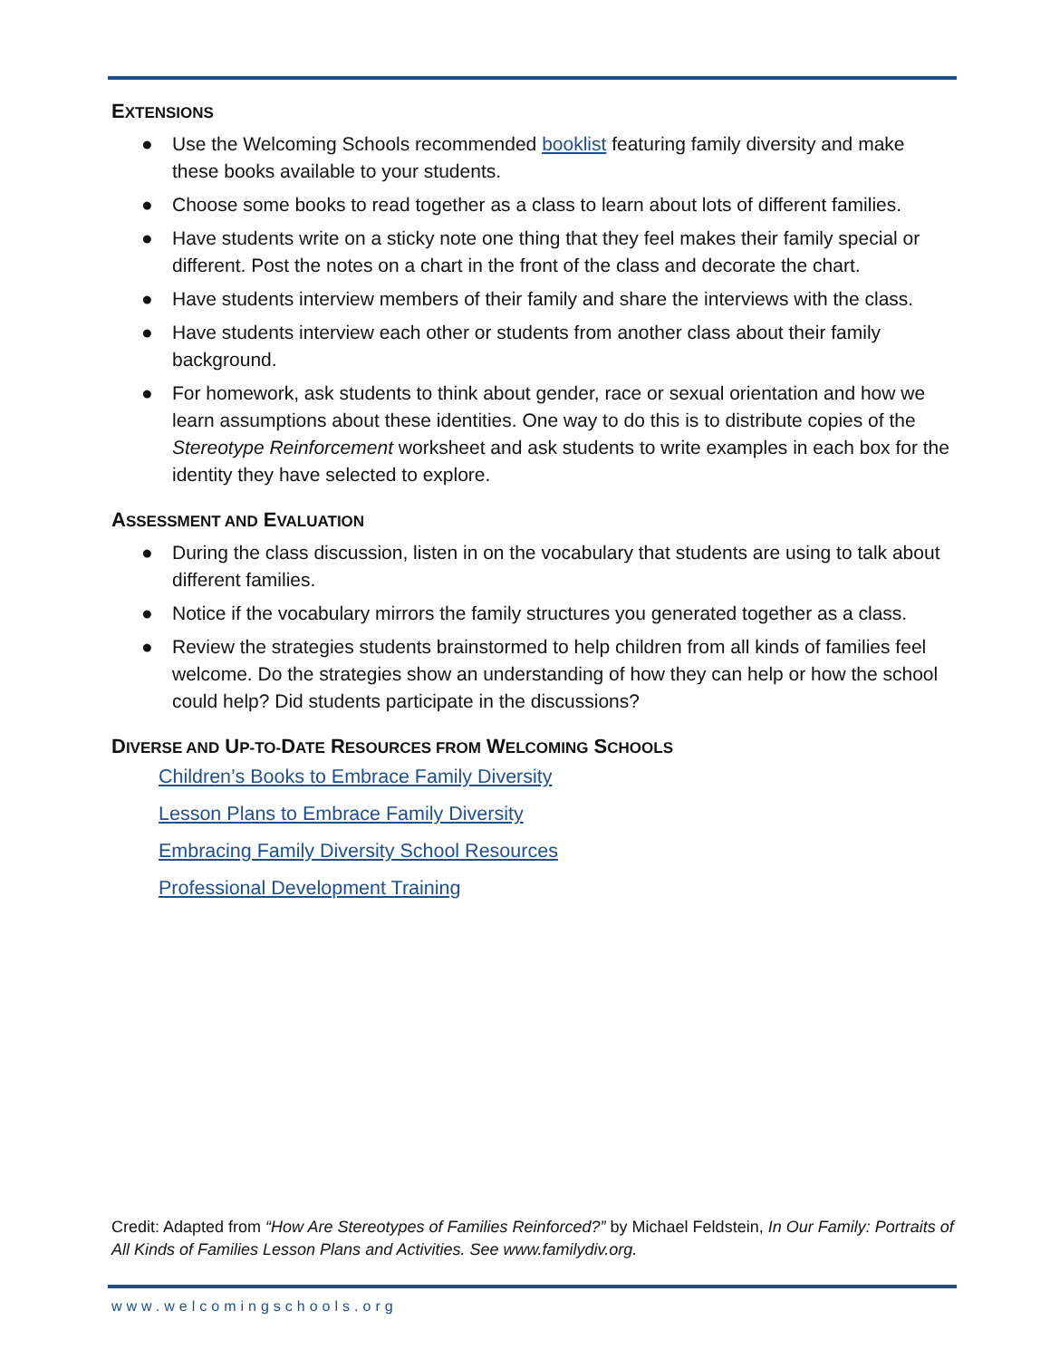EXTENSIONS
● Use the Welcoming Schools recommended booklist featuring family diversity and make these books available to your students.
● Choose some books to read together as a class to learn about lots of different families.
● Have students write on a sticky note one thing that they feel makes their family special or different. Post the notes on a chart in the front of the class and decorate the chart.
● Have students interview members of their family and share the interviews with the class.
● Have students interview each other or students from another class about their family background.
● For homework, ask students to think about gender, race or sexual orientation and how we learn assumptions about these identities. One way to do this is to distribute copies of the Stereotype Reinforcement worksheet and ask students to write examples in each box for the identity they have selected to explore.
ASSESSMENT AND EVALUATION
● During the class discussion, listen in on the vocabulary that students are using to talk about different families.
● Notice if the vocabulary mirrors the family structures you generated together as a class.
● Review the strategies students brainstormed to help children from all kinds of families feel welcome. Do the strategies show an understanding of how they can help or how the school could help? Did students participate in the discussions?
DIVERSE AND UP-TO-DATE RESOURCES FROM WELCOMING SCHOOLS
Children’s Books to Embrace Family Diversity
Lesson Plans to Embrace Family Diversity
Embracing Family Diversity School Resources
Professional Development Training
Credit: Adapted from “How Are Stereotypes of Families Reinforced?” by Michael Feldstein, In Our Family: Portraits of All Kinds of Families Lesson Plans and Activities. See www.familydiv.org.
www.welcomingschools.org